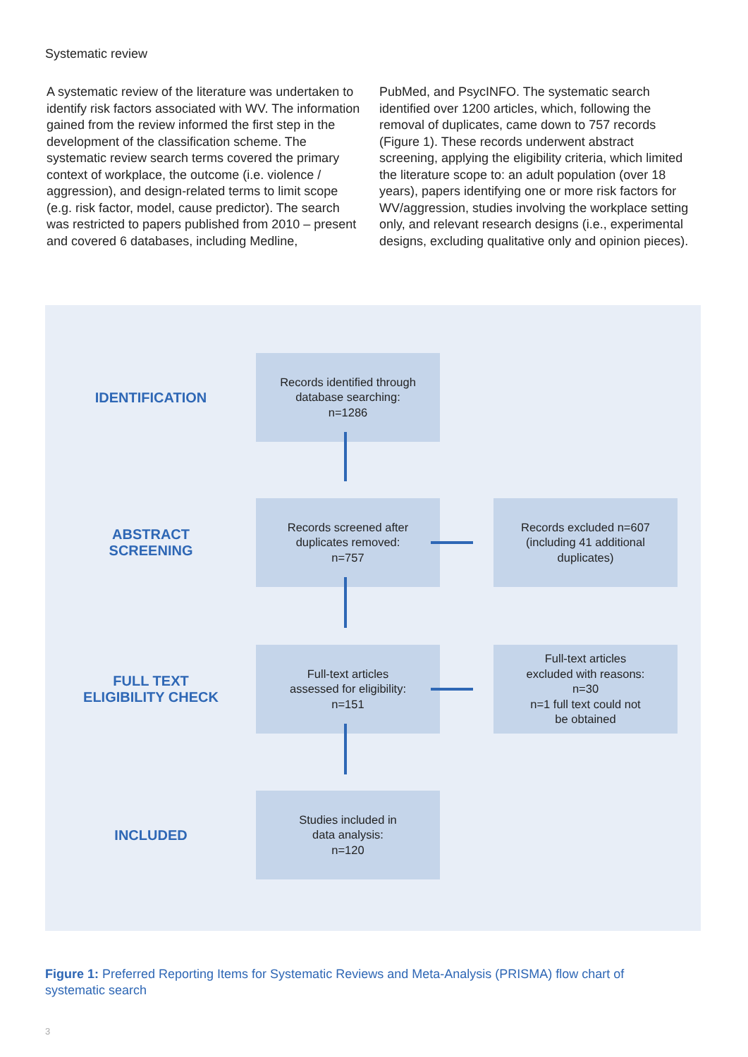Systematic review
A systematic review of the literature was undertaken to identify risk factors associated with WV. The information gained from the review informed the first step in the development of the classification scheme. The systematic review search terms covered the primary context of workplace, the outcome (i.e. violence / aggression), and design-related terms to limit scope (e.g. risk factor, model, cause predictor). The search was restricted to papers published from 2010 – present and covered 6 databases, including Medline,
PubMed, and PsycINFO. The systematic search identified over 1200 articles, which, following the removal of duplicates, came down to 757 records (Figure 1). These records underwent abstract screening, applying the eligibility criteria, which limited the literature scope to: an adult population (over 18 years), papers identifying one or more risk factors for WV/aggression, studies involving the workplace setting only, and relevant research designs (i.e., experimental designs, excluding qualitative only and opinion pieces).
IDENTIFICATION
Records identified through
database searching:
n=1286
ABSTRACT
SCREENING
Records screened after
duplicates removed:
n=757
Records excluded n=607
(including 41 additional
duplicates)
FULL TEXT
ELIGIBILITY CHECK
Full-text articles
assessed for eligibility:
n=151
Full-text articles
excluded with reasons:
n=30
n=1 full text could not
be obtained
INCLUDED
Studies included in
data analysis:
n=120
Figure 1: Preferred Reporting Items for Systematic Reviews and Meta-Analysis (PRISMA) flow chart of systematic search
3